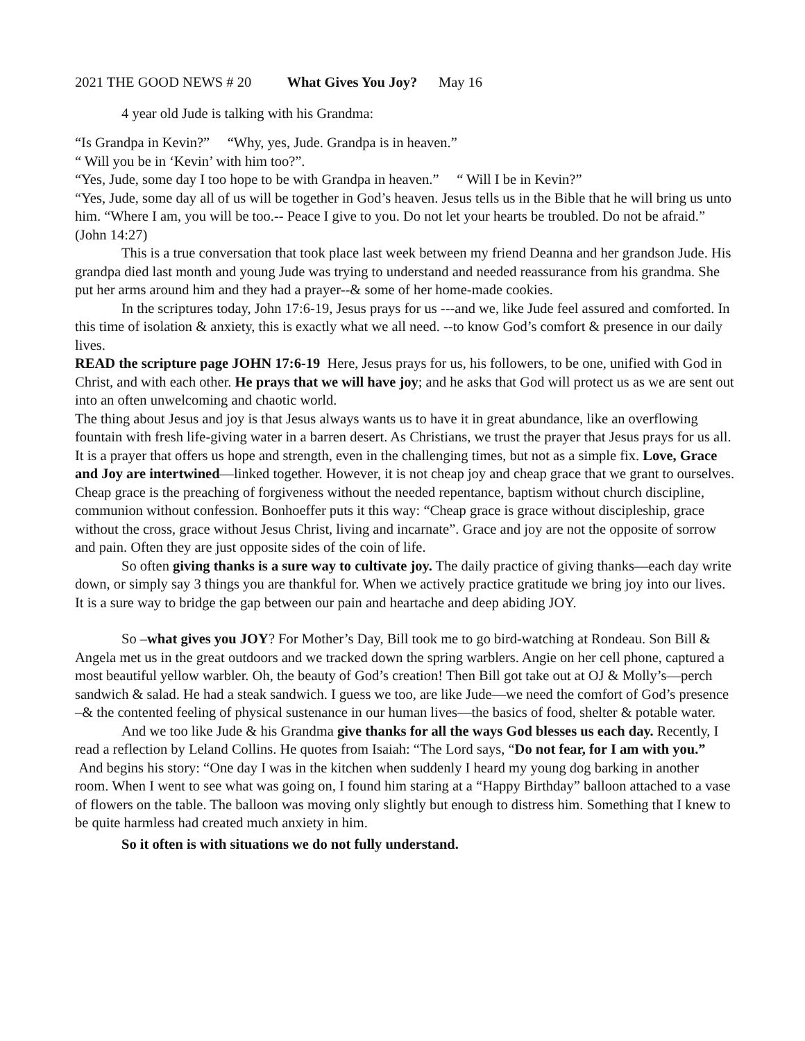2021 THE GOOD NEWS # 20 What Gives You Joy? May 16
4 year old Jude is talking with his Grandma:
“Is Grandpa in Kevin?” “Why, yes, Jude. Grandpa is in heaven.”
“ Will you be in ‘Kevin’ with him too?”.
“Yes, Jude, some day I too hope to be with Grandpa in heaven.” “ Will I be in Kevin?”
“Yes, Jude, some day all of us will be together in God’s heaven. Jesus tells us in the Bible that he will bring us unto him. “Where I am, you will be too.-- Peace I give to you. Do not let your hearts be troubled. Do not be afraid.” (John 14:27)
This is a true conversation that took place last week between my friend Deanna and her grandson Jude. His grandpa died last month and young Jude was trying to understand and needed reassurance from his grandma. She put her arms around him and they had a prayer--& some of her home-made cookies.
In the scriptures today, John 17:6-19, Jesus prays for us ---and we, like Jude feel assured and comforted. In this time of isolation & anxiety, this is exactly what we all need. --to know God’s comfort & presence in our daily lives.
READ the scripture page JOHN 17:6-19 Here, Jesus prays for us, his followers, to be one, unified with God in Christ, and with each other. He prays that we will have joy; and he asks that God will protect us as we are sent out into an often unwelcoming and chaotic world.
The thing about Jesus and joy is that Jesus always wants us to have it in great abundance, like an overflowing fountain with fresh life-giving water in a barren desert. As Christians, we trust the prayer that Jesus prays for us all. It is a prayer that offers us hope and strength, even in the challenging times, but not as a simple fix. Love, Grace and Joy are intertwined—linked together. However, it is not cheap joy and cheap grace that we grant to ourselves. Cheap grace is the preaching of forgiveness without the needed repentance, baptism without church discipline, communion without confession. Bonhoeffer puts it this way: “Cheap grace is grace without discipleship, grace without the cross, grace without Jesus Christ, living and incarnate”. Grace and joy are not the opposite of sorrow and pain. Often they are just opposite sides of the coin of life.
So often giving thanks is a sure way to cultivate joy. The daily practice of giving thanks—each day write down, or simply say 3 things you are thankful for. When we actively practice gratitude we bring joy into our lives. It is a sure way to bridge the gap between our pain and heartache and deep abiding JOY.
So –what gives you JOY? For Mother’s Day, Bill took me to go bird-watching at Rondeau. Son Bill & Angela met us in the great outdoors and we tracked down the spring warblers. Angie on her cell phone, captured a most beautiful yellow warbler. Oh, the beauty of God’s creation! Then Bill got take out at OJ & Molly’s—perch sandwich & salad. He had a steak sandwich. I guess we too, are like Jude—we need the comfort of God’s presence –& the contented feeling of physical sustenance in our human lives—the basics of food, shelter & potable water.
And we too like Jude & his Grandma give thanks for all the ways God blesses us each day. Recently, I read a reflection by Leland Collins. He quotes from Isaiah: “The Lord says, “Do not fear, for I am with you.” And begins his story: “One day I was in the kitchen when suddenly I heard my young dog barking in another room. When I went to see what was going on, I found him staring at a “Happy Birthday” balloon attached to a vase of flowers on the table. The balloon was moving only slightly but enough to distress him. Something that I knew to be quite harmless had created much anxiety in him.
So it often is with situations we do not fully understand.